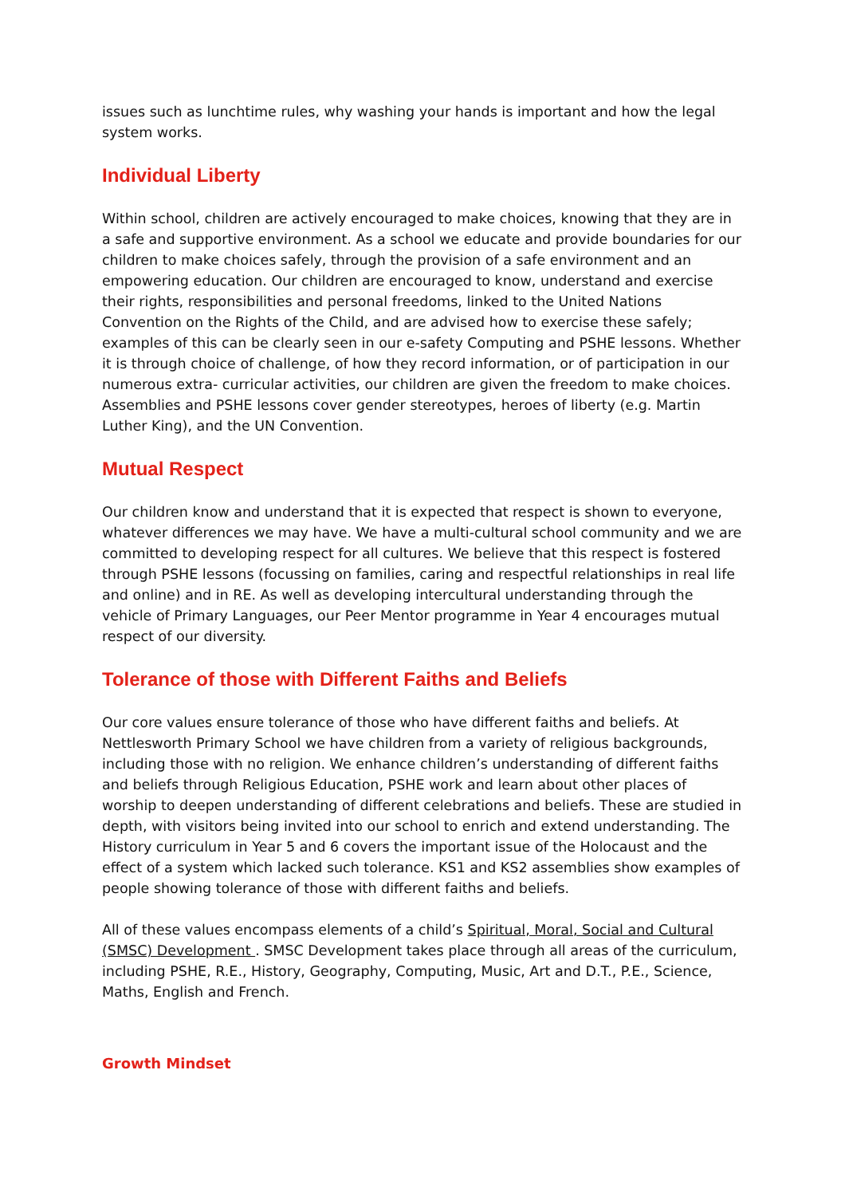issues such as lunchtime rules, why washing your hands is important and how the legal system works.
Individual Liberty
Within school, children are actively encouraged to make choices, knowing that they are in a safe and supportive environment. As a school we educate and provide boundaries for our children to make choices safely, through the provision of a safe environment and an empowering education. Our children are encouraged to know, understand and exercise their rights, responsibilities and personal freedoms, linked to the United Nations Convention on the Rights of the Child, and are advised how to exercise these safely; examples of this can be clearly seen in our e-safety Computing and PSHE lessons. Whether it is through choice of challenge, of how they record information, or of participation in our numerous extra- curricular activities, our children are given the freedom to make choices. Assemblies and PSHE lessons cover gender stereotypes, heroes of liberty (e.g. Martin Luther King), and the UN Convention.
Mutual Respect
Our children know and understand that it is expected that respect is shown to everyone, whatever differences we may have. We have a multi-cultural school community and we are committed to developing respect for all cultures. We believe that this respect is fostered through PSHE lessons (focussing on families, caring and respectful relationships in real life and online) and in RE. As well as developing intercultural understanding through the vehicle of Primary Languages, our Peer Mentor programme in Year 4 encourages mutual respect of our diversity.
Tolerance of those with Different Faiths and Beliefs
Our core values ensure tolerance of those who have different faiths and beliefs. At Nettlesworth Primary School we have children from a variety of religious backgrounds, including those with no religion. We enhance children’s understanding of different faiths and beliefs through Religious Education, PSHE work and learn about other places of worship to deepen understanding of different celebrations and beliefs. These are studied in depth, with visitors being invited into our school to enrich and extend understanding. The History curriculum in Year 5 and 6 covers the important issue of the Holocaust and the effect of a system which lacked such tolerance. KS1 and KS2 assemblies show examples of people showing tolerance of those with different faiths and beliefs.
All of these values encompass elements of a child’s Spiritual, Moral, Social and Cultural (SMSC) Development . SMSC Development takes place through all areas of the curriculum, including PSHE, R.E., History, Geography, Computing, Music, Art and D.T., P.E., Science, Maths, English and French.
Growth Mindset